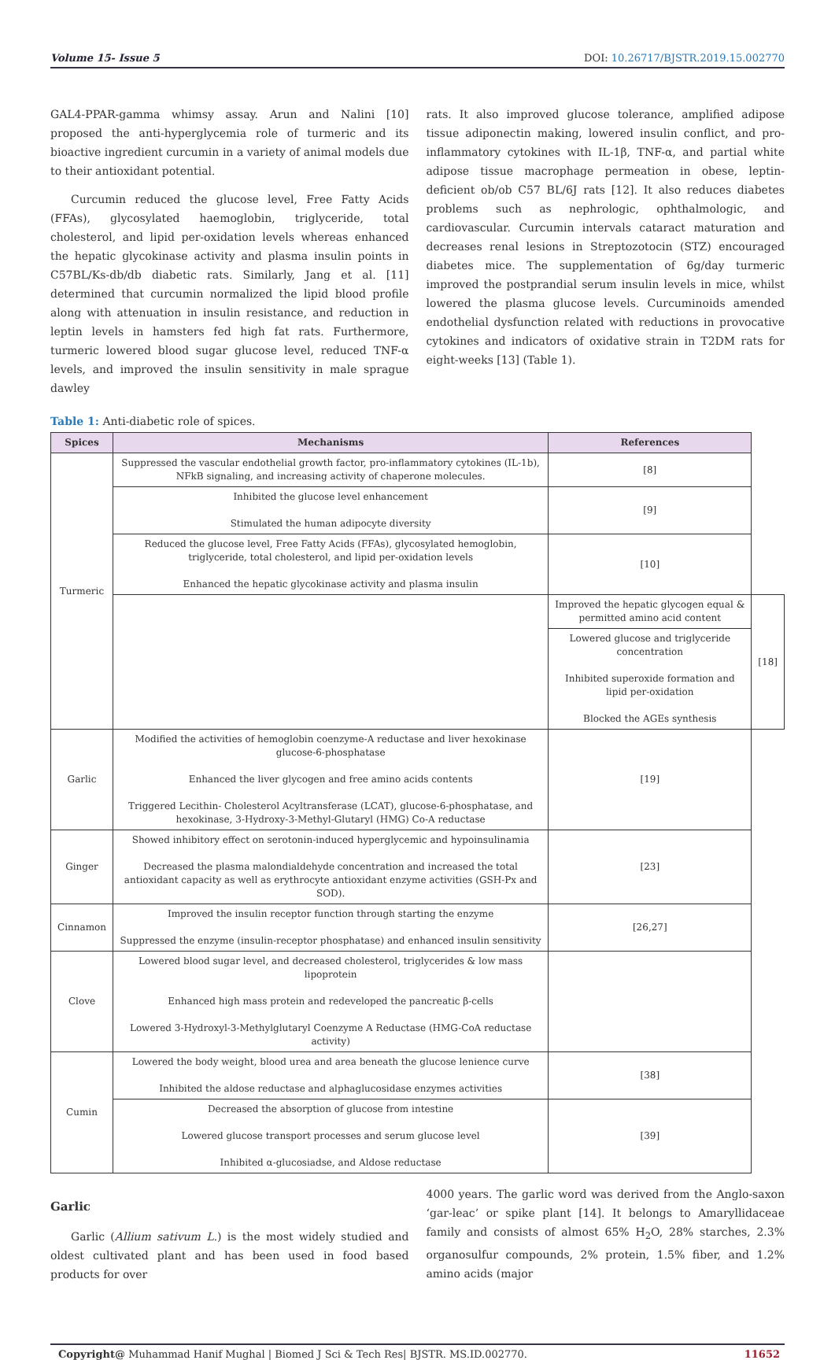Volume 15- Issue 5 DOI: 10.26717/BJSTR.2019.15.002770
GAL4-PPAR-gamma whimsy assay. Arun and Nalini [10] proposed the anti-hyperglycemia role of turmeric and its bioactive ingredient curcumin in a variety of animal models due to their antioxidant potential.
Curcumin reduced the glucose level, Free Fatty Acids (FFAs), glycosylated haemoglobin, triglyceride, total cholesterol, and lipid per-oxidation levels whereas enhanced the hepatic glycokinase activity and plasma insulin points in C57BL/Ks-db/db diabetic rats. Similarly, Jang et al. [11] determined that curcumin normalized the lipid blood profile along with attenuation in insulin resistance, and reduction in leptin levels in hamsters fed high fat rats. Furthermore, turmeric lowered blood sugar glucose level, reduced TNF-α levels, and improved the insulin sensitivity in male sprague dawley
rats. It also improved glucose tolerance, amplified adipose tissue adiponectin making, lowered insulin conflict, and pro-inflammatory cytokines with IL-1β, TNF-α, and partial white adipose tissue macrophage permeation in obese, leptin-deficient ob/ob C57 BL/6J rats [12]. It also reduces diabetes problems such as nephrologic, ophthalmologic, and cardiovascular. Curcumin intervals cataract maturation and decreases renal lesions in Streptozotocin (STZ) encouraged diabetes mice. The supplementation of 6g/day turmeric improved the postprandial serum insulin levels in mice, whilst lowered the plasma glucose levels. Curcuminoids amended endothelial dysfunction related with reductions in provocative cytokines and indicators of oxidative strain in T2DM rats for eight-weeks [13] (Table 1).
Table 1: Anti-diabetic role of spices.
| Spices | Mechanisms | References | |
| --- | --- | --- | --- |
| Turmeric | Suppressed the vascular endothelial growth factor, pro-inflammatory cytokines (IL-1b), NFkB signaling, and increasing activity of chaperone molecules. | [8] | |
| | Inhibited the glucose level enhancement Stimulated the human adipocyte diversity | [9] | |
| | Reduced the glucose level, Free Fatty Acids (FFAs), glycosylated hemoglobin, triglyceride, total cholesterol, and lipid per-oxidation levels Enhanced the hepatic glycokinase activity and plasma insulin | [10] | |
| | | Improved the hepatic glycogen equal & permitted amino acid content | [18] |
| | | Lowered glucose and triglyceride concentration Inhibited superoxide formation and lipid per-oxidation Blocked the AGEs synthesis | |
| Garlic | Modified the activities of hemoglobin coenzyme-A reductase and liver hexokinase glucose-6-phosphatase Enhanced the liver glycogen and free amino acids contents Triggered Lecithin- Cholesterol Acyltransferase (LCAT), glucose-6-phosphatase, and hexokinase, 3-Hydroxy-3-Methyl-Glutaryl (HMG) Co-A reductase | [19] | |
| Ginger | Showed inhibitory effect on serotonin-induced hyperglycemic and hypoinsulinamia Decreased the plasma malondialdehyde concentration and increased the total antioxidant capacity as well as erythrocyte antioxidant enzyme activities (GSH-Px and SOD). | [23] | |
| Cinnamon | Improved the insulin receptor function through starting the enzyme Suppressed the enzyme (insulin-receptor phosphatase) and enhanced insulin sensitivity | [26,27] | |
| Clove | Lowered blood sugar level, and decreased cholesterol, triglycerides & low mass lipoprotein Enhanced high mass protein and redeveloped the pancreatic β-cells Lowered 3-Hydroxyl-3-Methylglutaryl Coenzyme A Reductase (HMG-CoA reductase activity) | | |
| Cumin | Lowered the body weight, blood urea and area beneath the glucose lenience curve Inhibited the aldose reductase and alphaglucosidase enzymes activities | [38] | |
| | Decreased the absorption of glucose from intestine Lowered glucose transport processes and serum glucose level Inhibited α-glucosiadse, and Aldose reductase | [39] | |
Garlic
Garlic (Allium sativum L.) is the most widely studied and oldest cultivated plant and has been used in food based products for over
4000 years. The garlic word was derived from the Anglo-saxon ‘gar-leac’ or spike plant [14]. It belongs to Amaryllidaceae family and consists of almost 65% H<sub>2</sub>O, 28% starches, 2.3% organosulfur compounds, 2% protein, 1.5% fiber, and 1.2% amino acids (major
Copyright@ Muhammad Hanif Mughal | Biomed J Sci & Tech Res| BJSTR. MS.ID.002770. 11652